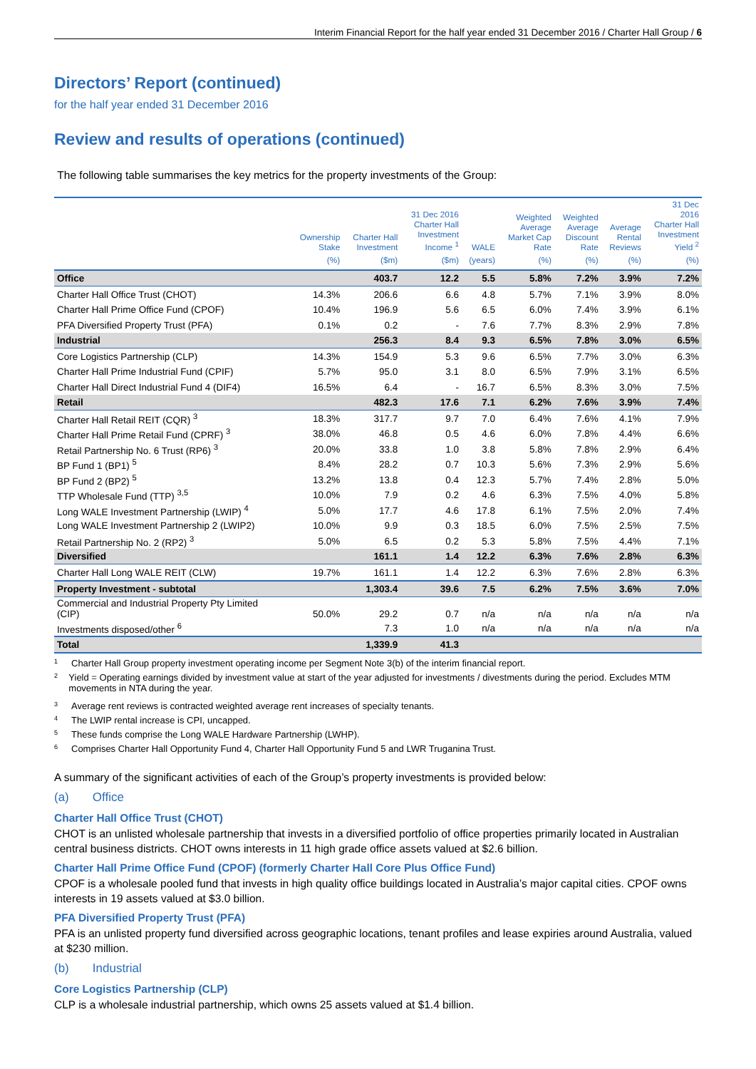Interim Financial Report for the half year ended 31 December 2016 / Charter Hall Group / 6
Directors’ Report (continued)
for the half year ended 31 December 2016
Review and results of operations (continued)
The following table summarises the key metrics for the property investments of the Group:
| | Ownership Stake | Charter Hall Investment | 31 Dec 2016 Charter Hall Investment Income <sup>1</sup> | WALE | Weighted Average Market Cap Rate | Weighted Average Discount Rate | Average Rental Reviews | 31 Dec 2016 Charter Hall Investment Yield <sup>2</sup> |
| --- | --- | --- | --- | --- | --- | --- | --- | --- |
| | (%) | ($m) | ($m) | (years) | (%) | (%) | (%) | (%) |
| Office | | 403.7 | 12.2 | 5.5 | 5.8% | 7.2% | 3.9% | 7.2% |
| Charter Hall Office Trust (CHOT) | 14.3% | 206.6 | 6.6 | 4.8 | 5.7% | 7.1% | 3.9% | 8.0% |
| Charter Hall Prime Office Fund (CPOF) | 10.4% | 196.9 | 5.6 | 6.5 | 6.0% | 7.4% | 3.9% | 6.1% |
| PFA Diversified Property Trust (PFA) | 0.1% | 0.2 | - | 7.6 | 7.7% | 8.3% | 2.9% | 7.8% |
| Industrial | | 256.3 | 8.4 | 9.3 | 6.5% | 7.8% | 3.0% | 6.5% |
| Core Logistics Partnership (CLP) | 14.3% | 154.9 | 5.3 | 9.6 | 6.5% | 7.7% | 3.0% | 6.3% |
| Charter Hall Prime Industrial Fund (CPIF) | 5.7% | 95.0 | 3.1 | 8.0 | 6.5% | 7.9% | 3.1% | 6.5% |
| Charter Hall Direct Industrial Fund 4 (DIF4) | 16.5% | 6.4 | - | 16.7 | 6.5% | 8.3% | 3.0% | 7.5% |
| Retail | | 482.3 | 17.6 | 7.1 | 6.2% | 7.6% | 3.9% | 7.4% |
| Charter Hall Retail REIT (CQR) <sup>3</sup> | 18.3% | 317.7 | 9.7 | 7.0 | 6.4% | 7.6% | 4.1% | 7.9% |
| Charter Hall Prime Retail Fund (CPRF) <sup>3</sup> | 38.0% | 46.8 | 0.5 | 4.6 | 6.0% | 7.8% | 4.4% | 6.6% |
| Retail Partnership No. 6 Trust (RP6) <sup>3</sup> | 20.0% | 33.8 | 1.0 | 3.8 | 5.8% | 7.8% | 2.9% | 6.4% |
| BP Fund 1 (BP1) <sup>5</sup> | 8.4% | 28.2 | 0.7 | 10.3 | 5.6% | 7.3% | 2.9% | 5.6% |
| BP Fund 2 (BP2) <sup>5</sup> | 13.2% | 13.8 | 0.4 | 12.3 | 5.7% | 7.4% | 2.8% | 5.0% |
| TTP Wholesale Fund (TTP) <sup>3,5</sup> | 10.0% | 7.9 | 0.2 | 4.6 | 6.3% | 7.5% | 4.0% | 5.8% |
| Long WALE Investment Partnership (LWIP) <sup>4</sup> | 5.0% | 17.7 | 4.6 | 17.8 | 6.1% | 7.5% | 2.0% | 7.4% |
| Long WALE Investment Partnership 2 (LWIP2) | 10.0% | 9.9 | 0.3 | 18.5 | 6.0% | 7.5% | 2.5% | 7.5% |
| Retail Partnership No. 2 (RP2) <sup>3</sup> | 5.0% | 6.5 | 0.2 | 5.3 | 5.8% | 7.5% | 4.4% | 7.1% |
| Diversified | | 161.1 | 1.4 | 12.2 | 6.3% | 7.6% | 2.8% | 6.3% |
| Charter Hall Long WALE REIT (CLW) | 19.7% | 161.1 | 1.4 | 12.2 | 6.3% | 7.6% | 2.8% | 6.3% |
| Property Investment - subtotal | | 1,303.4 | 39.6 | 7.5 | 6.2% | 7.5% | 3.6% | 7.0% |
| Commercial and Industrial Property Pty Limited (CIP) | 50.0% | 29.2 | 0.7 | n/a | n/a | n/a | n/a | n/a |
| Investments disposed/other <sup>6</sup> | | 7.3 | 1.0 | n/a | n/a | n/a | n/a | n/a |
| Total | | 1,339.9 | 41.3 | | | | | |
1 Charter Hall Group property investment operating income per Segment Note 3(b) of the interim financial report.
2
Yield = Operating earnings divided by investment value at start of the year adjusted for investments / divestments during the period. Excludes MTM movements in NTA during the year.
3 Average rent reviews is contracted weighted average rent increases of specialty tenants.
4 The LWIP rental increase is CPI, uncapped.
5 These funds comprise the Long WALE Hardware Partnership (LWHP).
6 Comprises Charter Hall Opportunity Fund 4, Charter Hall Opportunity Fund 5 and LWR Truganina Trust.
A summary of the significant activities of each of the Group’s property investments is provided below:
(a) Office
Charter Hall Office Trust (CHOT)
CHOT is an unlisted wholesale partnership that invests in a diversified portfolio of office properties primarily located in Australian central business districts. CHOT owns interests in 11 high grade office assets valued at $2.6 billion.
Charter Hall Prime Office Fund (CPOF) (formerly Charter Hall Core Plus Office Fund)
CPOF is a wholesale pooled fund that invests in high quality office buildings located in Australia’s major capital cities. CPOF owns interests in 19 assets valued at $3.0 billion.
PFA Diversified Property Trust (PFA)
PFA is an unlisted property fund diversified across geographic locations, tenant profiles and lease expiries around Australia, valued at $230 million.
(b) Industrial
Core Logistics Partnership (CLP)
CLP is a wholesale industrial partnership, which owns 25 assets valued at $1.4 billion.